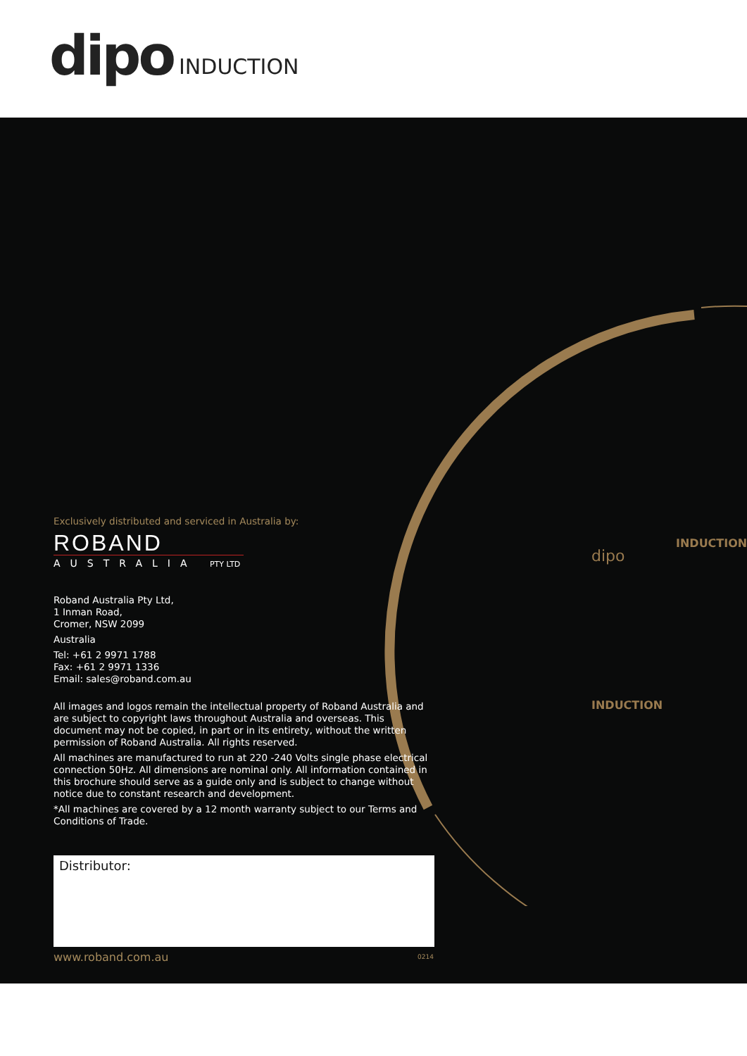dipo INDUCTION
INDUCTION
dipo
INDUCTION
Exclusively distributed and serviced in Australia by:
ROBAND
AUSTRALIA PTY LTD
Roband Australia Pty Ltd,
1 Inman Road,
Cromer, NSW 2099
Australia
Tel: +61 2 9971 1788
Fax: +61 2 9971 1336
Email: sales@roband.com.au
All images and logos remain the intellectual property of Roband Australia and are subject to copyright laws throughout Australia and overseas. This document may not be copied, in part or in its entirety, without the written permission of Roband Australia. All rights reserved.
All machines are manufactured to run at 220 -240 Volts single phase electrical connection 50Hz. All dimensions are nominal only. All information contained in this brochure should serve as a guide only and is subject to change without notice due to constant research and development.
*All machines are covered by a 12 month warranty subject to our Terms and Conditions of Trade.
Distributor:
www.roband.com.au 0214